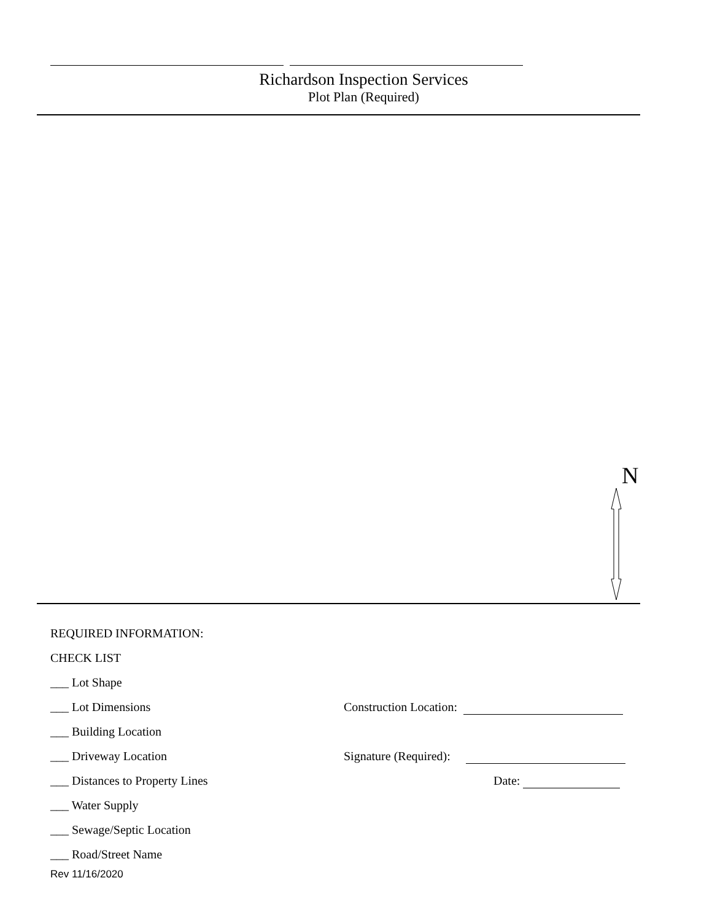Richardson Inspection Services
Plot Plan (Required)
N
REQUIRED INFORMATION:
CHECK LIST
___ Lot Shape
___ Lot Dimensions Construction Location:
___ Building Location
___ Driveway Location Signature (Required):
___ Distances to Property Lines Date:
___ Water Supply
___ Sewage/Septic Location
___ Road/Street Name
Rev 11/16/2020